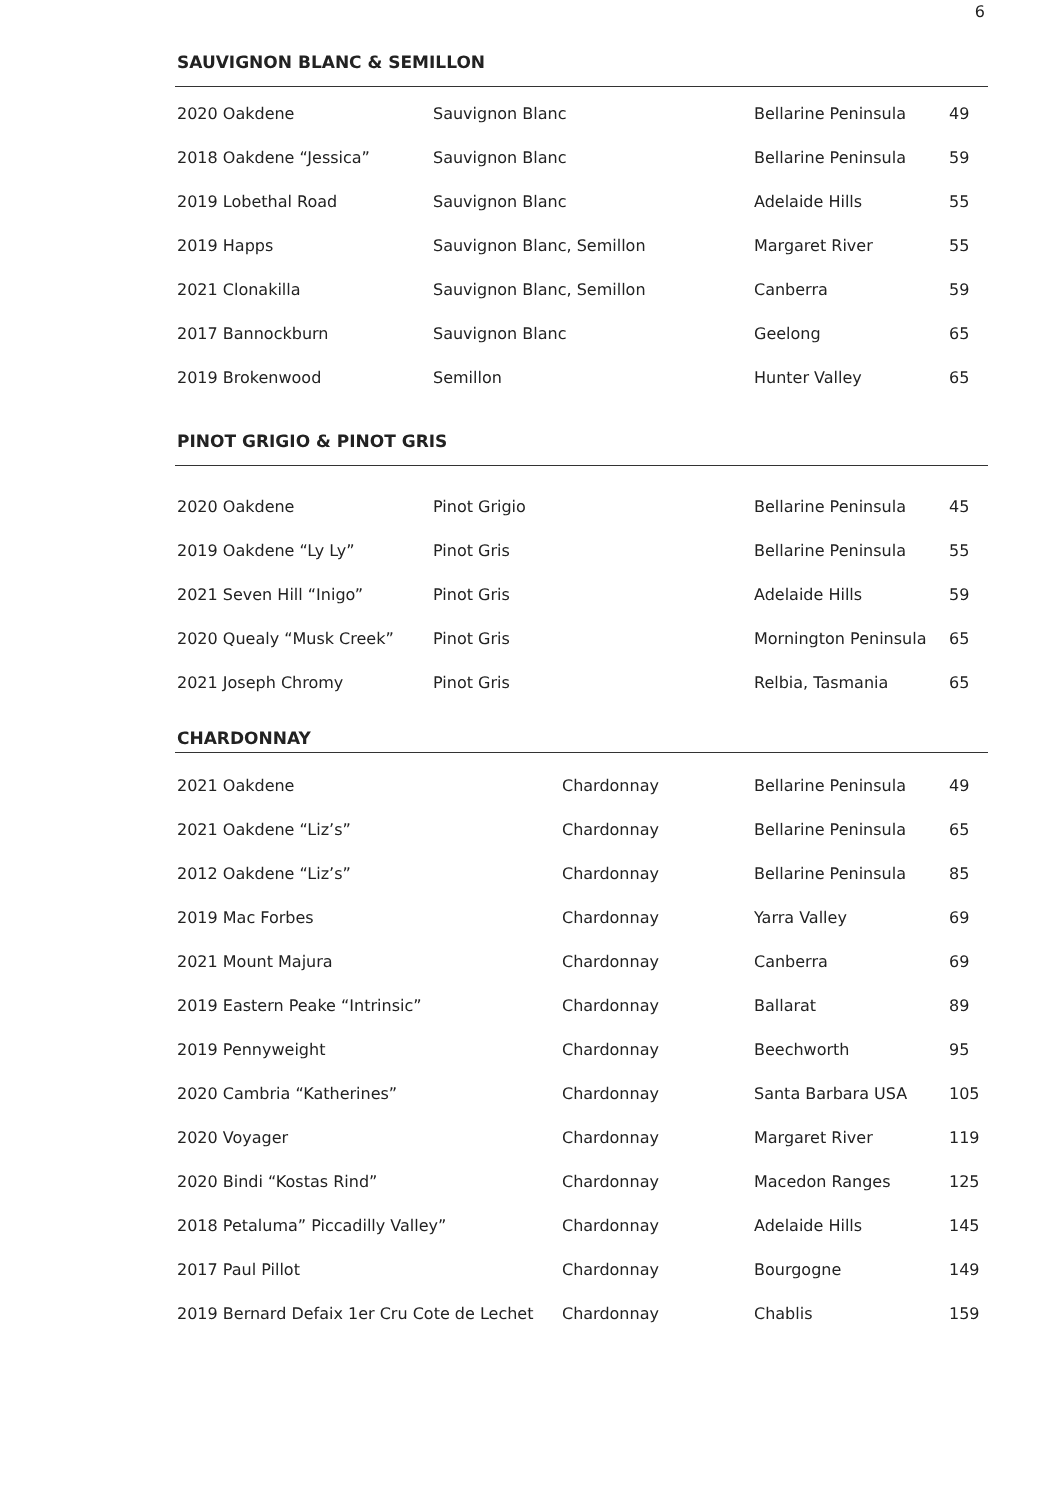6
SAUVIGNON BLANC & SEMILLON
| 2020 Oakdene | Sauvignon Blanc | Bellarine Peninsula | 49 |
| 2018 Oakdene “Jessica” | Sauvignon Blanc | Bellarine Peninsula | 59 |
| 2019 Lobethal Road | Sauvignon Blanc | Adelaide Hills | 55 |
| 2019 Happs | Sauvignon Blanc, Semillon | Margaret River | 55 |
| 2021 Clonakilla | Sauvignon Blanc, Semillon | Canberra | 59 |
| 2017 Bannockburn | Sauvignon Blanc | Geelong | 65 |
| 2019 Brokenwood | Semillon | Hunter Valley | 65 |
PINOT GRIGIO & PINOT GRIS
| 2020 Oakdene | Pinot Grigio | Bellarine Peninsula | 45 |
| 2019 Oakdene “Ly Ly” | Pinot Gris | Bellarine Peninsula | 55 |
| 2021 Seven Hill “Inigo” | Pinot Gris | Adelaide Hills | 59 |
| 2020 Quealy “Musk Creek” | Pinot Gris | Mornington Peninsula | 65 |
| 2021 Joseph Chromy | Pinot Gris | Relbia, Tasmania | 65 |
CHARDONNAY
| 2021 Oakdene | Chardonnay | Bellarine Peninsula | 49 |
| 2021 Oakdene “Liz’s” | Chardonnay | Bellarine Peninsula | 65 |
| 2012 Oakdene “Liz’s” | Chardonnay | Bellarine Peninsula | 85 |
| 2019 Mac Forbes | Chardonnay | Yarra Valley | 69 |
| 2021 Mount Majura | Chardonnay | Canberra | 69 |
| 2019 Eastern Peake “Intrinsic” | Chardonnay | Ballarat | 89 |
| 2019 Pennyweight | Chardonnay | Beechworth | 95 |
| 2020 Cambria “Katherines” | Chardonnay | Santa Barbara USA | 105 |
| 2020 Voyager | Chardonnay | Margaret River | 119 |
| 2020 Bindi “Kostas Rind” | Chardonnay | Macedon Ranges | 125 |
| 2018 Petaluma” Piccadilly Valley” | Chardonnay | Adelaide Hills | 145 |
| 2017 Paul Pillot | Chardonnay | Bourgogne | 149 |
| 2019 Bernard Defaix 1er Cru Cote de Lechet | Chardonnay | Chablis | 159 |